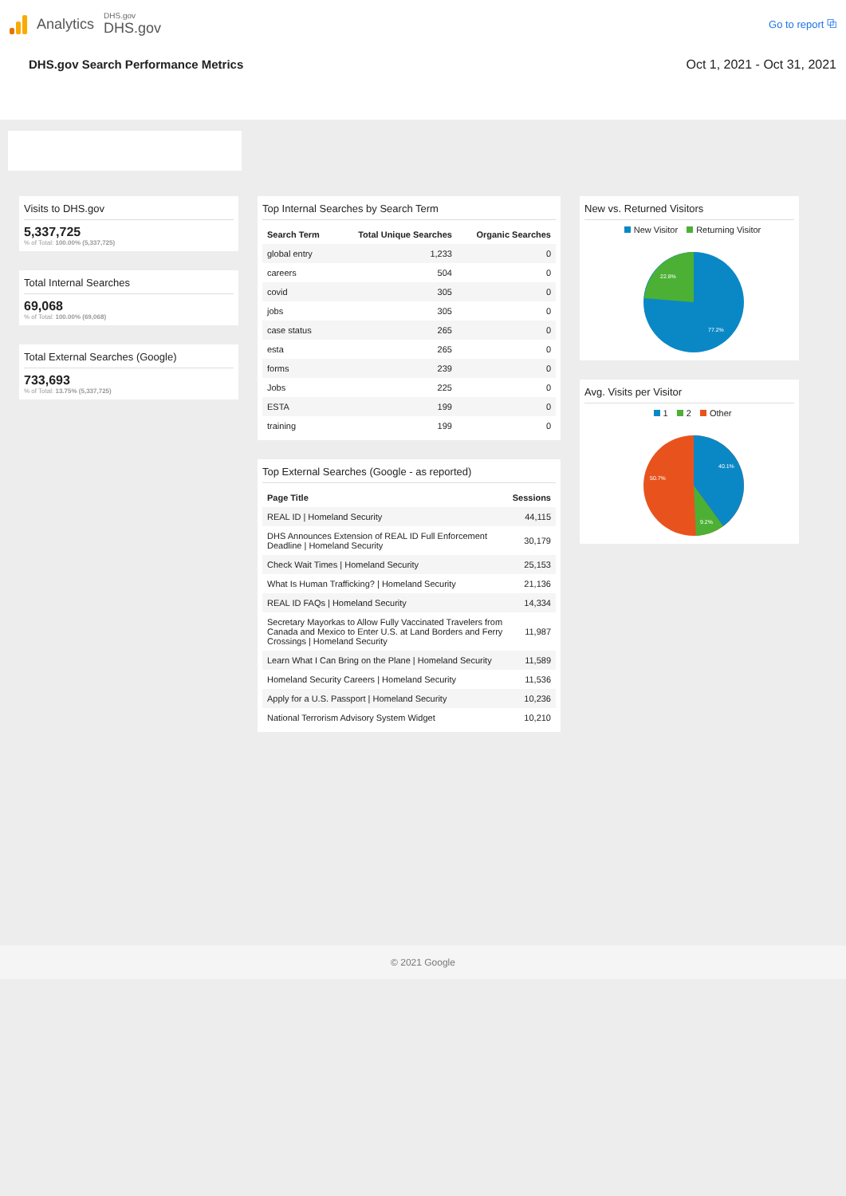Analytics
DHS.gov
DHS.gov
Go to report ⧉
DHS.gov Search Performance Metrics Oct 1, 2021 - Oct 31, 2021
Visits to DHS.gov
5,337,725
% of Total: 100.00% (5,337,725)
Total Internal Searches
69,068
% of Total: 100.00% (69,068)
Total External Searches (Google)
733,693
% of Total: 13.75% (5,337,725)
Top Internal Searches by Search Term
| Search Term | Total Unique Searches | Organic Searches |
| --- | --- | --- |
| global entry | 1,233 | 0 |
| careers | 504 | 0 |
| covid | 305 | 0 |
| jobs | 305 | 0 |
| case status | 265 | 0 |
| esta | 265 | 0 |
| forms | 239 | 0 |
| Jobs | 225 | 0 |
| ESTA | 199 | 0 |
| training | 199 | 0 |
Top External Searches (Google - as reported)
| Page Title | Sessions |
| --- | --- |
| REAL ID / Homeland Security | 44,115 |
| DHS Announces Extension of REAL ID Full Enforcement Deadline / Homeland Security | 30,179 |
| Check Wait Times / Homeland Security | 25,153 |
| What Is Human Trafficking? / Homeland Security | 21,136 |
| REAL ID FAQs / Homeland Security | 14,334 |
| Secretary Mayorkas to Allow Fully Vaccinated Travelers from Canada and Mexico to Enter U.S. at Land Borders and Ferry Crossings / Homeland Security | 11,987 |
| Learn What I Can Bring on the Plane / Homeland Security | 11,589 |
| Homeland Security Careers / Homeland Security | 11,536 |
| Apply for a U.S. Passport / Homeland Security | 10,236 |
| National Terrorism Advisory System Widget | 10,210 |
New vs. Returned Visitors
New Visitor Returning Visitor
22.8%
77.2%
Avg. Visits per Visitor
1 2 Other
40.1%
9.2%
50.7%
© 2021 Google